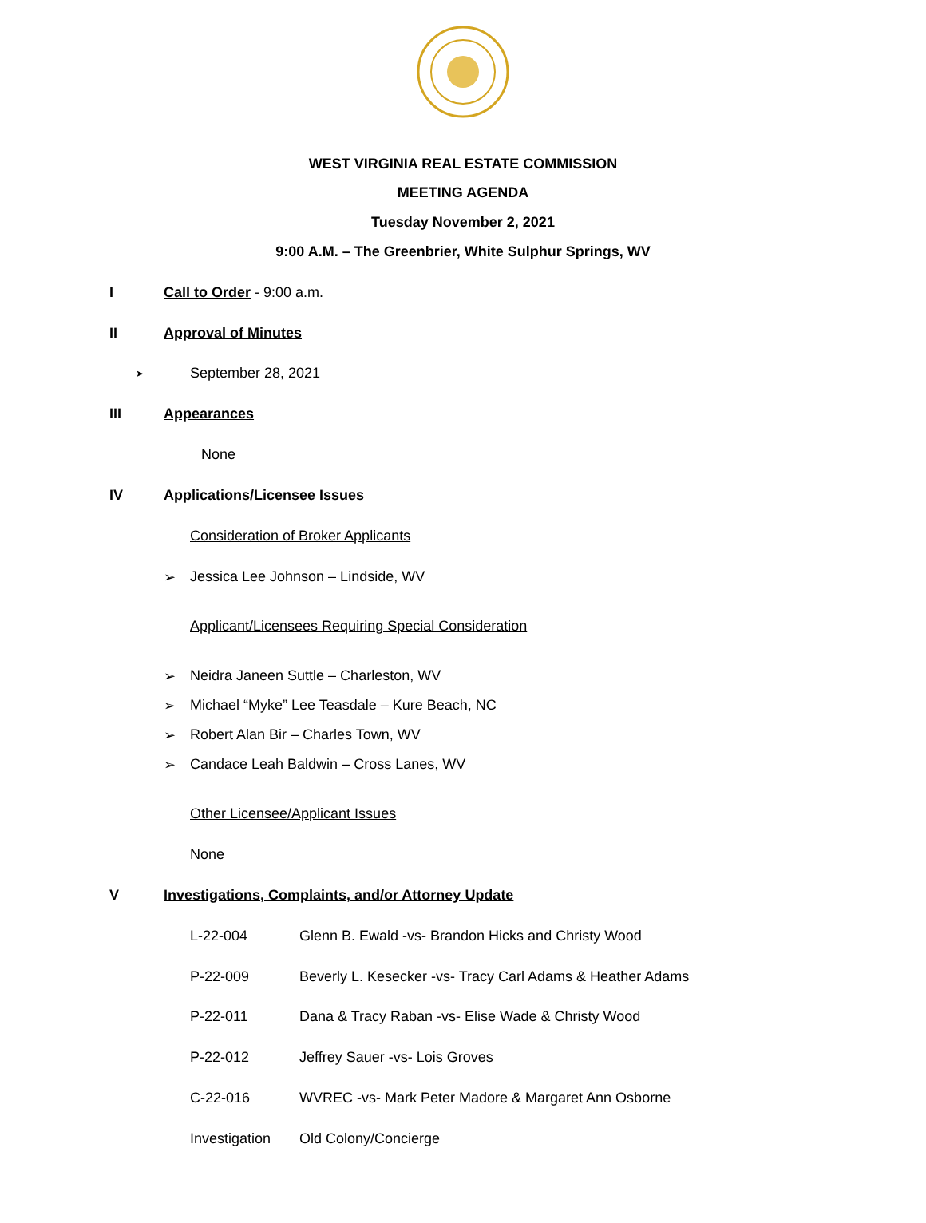WEST VIRGINIA REAL ESTATE COMMISSION
MEETING AGENDA
Tuesday November 2, 2021
9:00 A.M. – The Greenbrier, White Sulphur Springs, WV
I Call to Order - 9:00 a.m.
II Approval of Minutes
➤ September 28, 2021
III Appearances
None
IV Applications/Licensee Issues
Consideration of Broker Applicants
➢ Jessica Lee Johnson – Lindside, WV
Applicant/Licensees Requiring Special Consideration
➢ Neidra Janeen Suttle – Charleston, WV
➢ Michael “Myke” Lee Teasdale – Kure Beach, NC
➢ Robert Alan Bir – Charles Town, WV
➢ Candace Leah Baldwin – Cross Lanes, WV
Other Licensee/Applicant Issues
None
V Investigations, Complaints, and/or Attorney Update
L-22-004 Glenn B. Ewald -vs- Brandon Hicks and Christy Wood
P-22-009 Beverly L. Kesecker -vs- Tracy Carl Adams & Heather Adams
P-22-011 Dana & Tracy Raban -vs- Elise Wade & Christy Wood
P-22-012 Jeffrey Sauer -vs- Lois Groves
C-22-016 WVREC -vs- Mark Peter Madore & Margaret Ann Osborne
Investigation Old Colony/Concierge